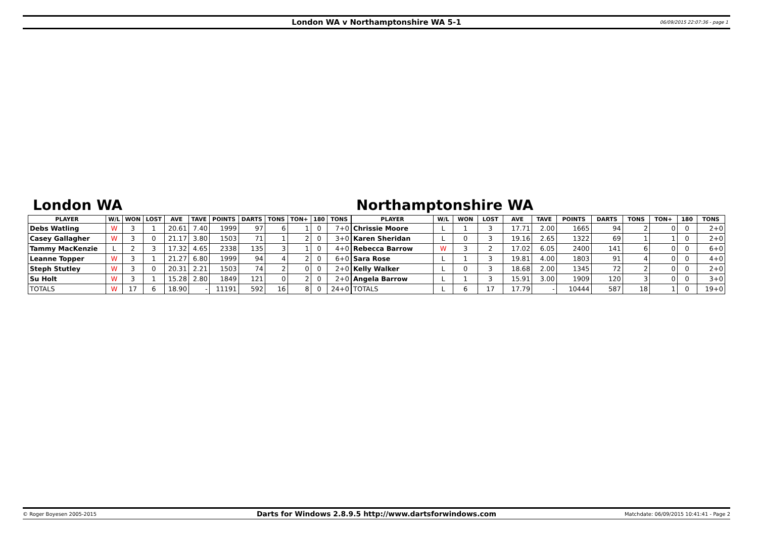London WA v Northamptonshire WA 5-1 06/09/2015 22:07:36 - page 1
London WA
| PLAYER | W/L | WON | LOST | AVE | TAVE | POINTS | DARTS | TONS | TON+ | 180 | TONS |
| --- | --- | --- | --- | --- | --- | --- | --- | --- | --- | --- | --- |
| Debs Watling | W | 3 | 1 | 20.61 | 7.40 | 1999 | 97 | 6 | 1 | 0 | 7+0 |
| Casey Gallagher | W | 3 | 0 | 21.17 | 3.80 | 1503 | 71 | 1 | 2 | 0 | 3+0 |
| Tammy MacKenzie | L | 2 | 3 | 17.32 | 4.65 | 2338 | 135 | 3 | 1 | 0 | 4+0 |
| Leanne Topper | W | 3 | 1 | 21.27 | 6.80 | 1999 | 94 | 4 | 2 | 0 | 6+0 |
| Steph Stutley | W | 3 | 0 | 20.31 | 2.21 | 1503 | 74 | 2 | 0 | 0 | 2+0 |
| Su Holt | W | 3 | 1 | 15.28 | 2.80 | 1849 | 121 | 0 | 2 | 0 | 2+0 |
| TOTALS | W | 17 | 6 | 18.90 | - | 11191 | 592 | 16 | 8 | 0 | 24+0 |
Northamptonshire WA
| PLAYER | W/L | WON | LOST | AVE | TAVE | POINTS | DARTS | TONS | TON+ | 180 | TONS |
| --- | --- | --- | --- | --- | --- | --- | --- | --- | --- | --- | --- |
| Chrissie Moore | L | 1 | 3 | 17.71 | 2.00 | 1665 | 94 | 2 | 0 | 0 | 2+0 |
| Karen Sheridan | L | 0 | 3 | 19.16 | 2.65 | 1322 | 69 | 1 | 1 | 0 | 2+0 |
| Rebecca Barrow | W | 3 | 2 | 17.02 | 6.05 | 2400 | 141 | 6 | 0 | 0 | 6+0 |
| Sara Rose | L | 1 | 3 | 19.81 | 4.00 | 1803 | 91 | 4 | 0 | 0 | 4+0 |
| Kelly Walker | L | 0 | 3 | 18.68 | 2.00 | 1345 | 72 | 2 | 0 | 0 | 2+0 |
| Angela Barrow | L | 1 | 3 | 15.91 | 3.00 | 1909 | 120 | 3 | 0 | 0 | 3+0 |
| TOTALS | L | 6 | 17 | 17.79 | - | 10444 | 587 | 18 | 1 | 0 | 19+0 |
© Roger Boyesen 2005-2015
Darts for Windows 2.8.9.5 http://www.dartsforwindows.com
Matchdate: 06/09/2015 10:41:41 - Page 2